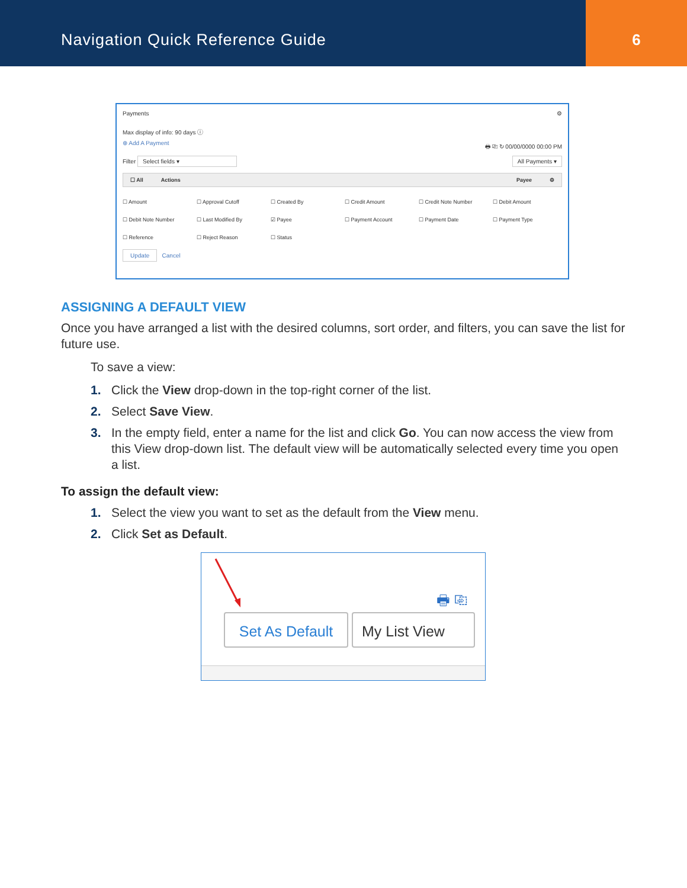Navigation Quick Reference Guide
6
Payments ⚙
Max display of info: 90 days ⓘ
⊕ Add A Payment 🖶 ⎘ ↻ 00/00/0000 00:00 PM
Filter Select fields ▾ All Payments ▾
☐ All Actions Payee ⚙
☐ Amount ☐ Approval Cutoff ☐ Created By ☐ Credit Amount ☐ Credit Note Number ☐ Debit Amount ☐ Debit Note Number ☐ Last Modified By ☑ Payee ☐ Payment Account ☐ Payment Date ☐ Payment Type ☐ Reference ☐ Reject Reason ☐ Status
Update Cancel
ASSIGNING A DEFAULT VIEW
Once you have arranged a list with the desired columns, sort order, and filters, you can save the list for future use.
To save a view:
1. Click the View drop-down in the top-right corner of the list.
2. Select Save View.
3. In the empty field, enter a name for the list and click Go. You can now access the view from this View drop-down list. The default view will be automatically selected every time you open a list.
To assign the default view:
1. Select the view you want to set as the default from the View menu.
2. Click Set as Default.
🖶 ⎘
Set As Default
My List View ▼